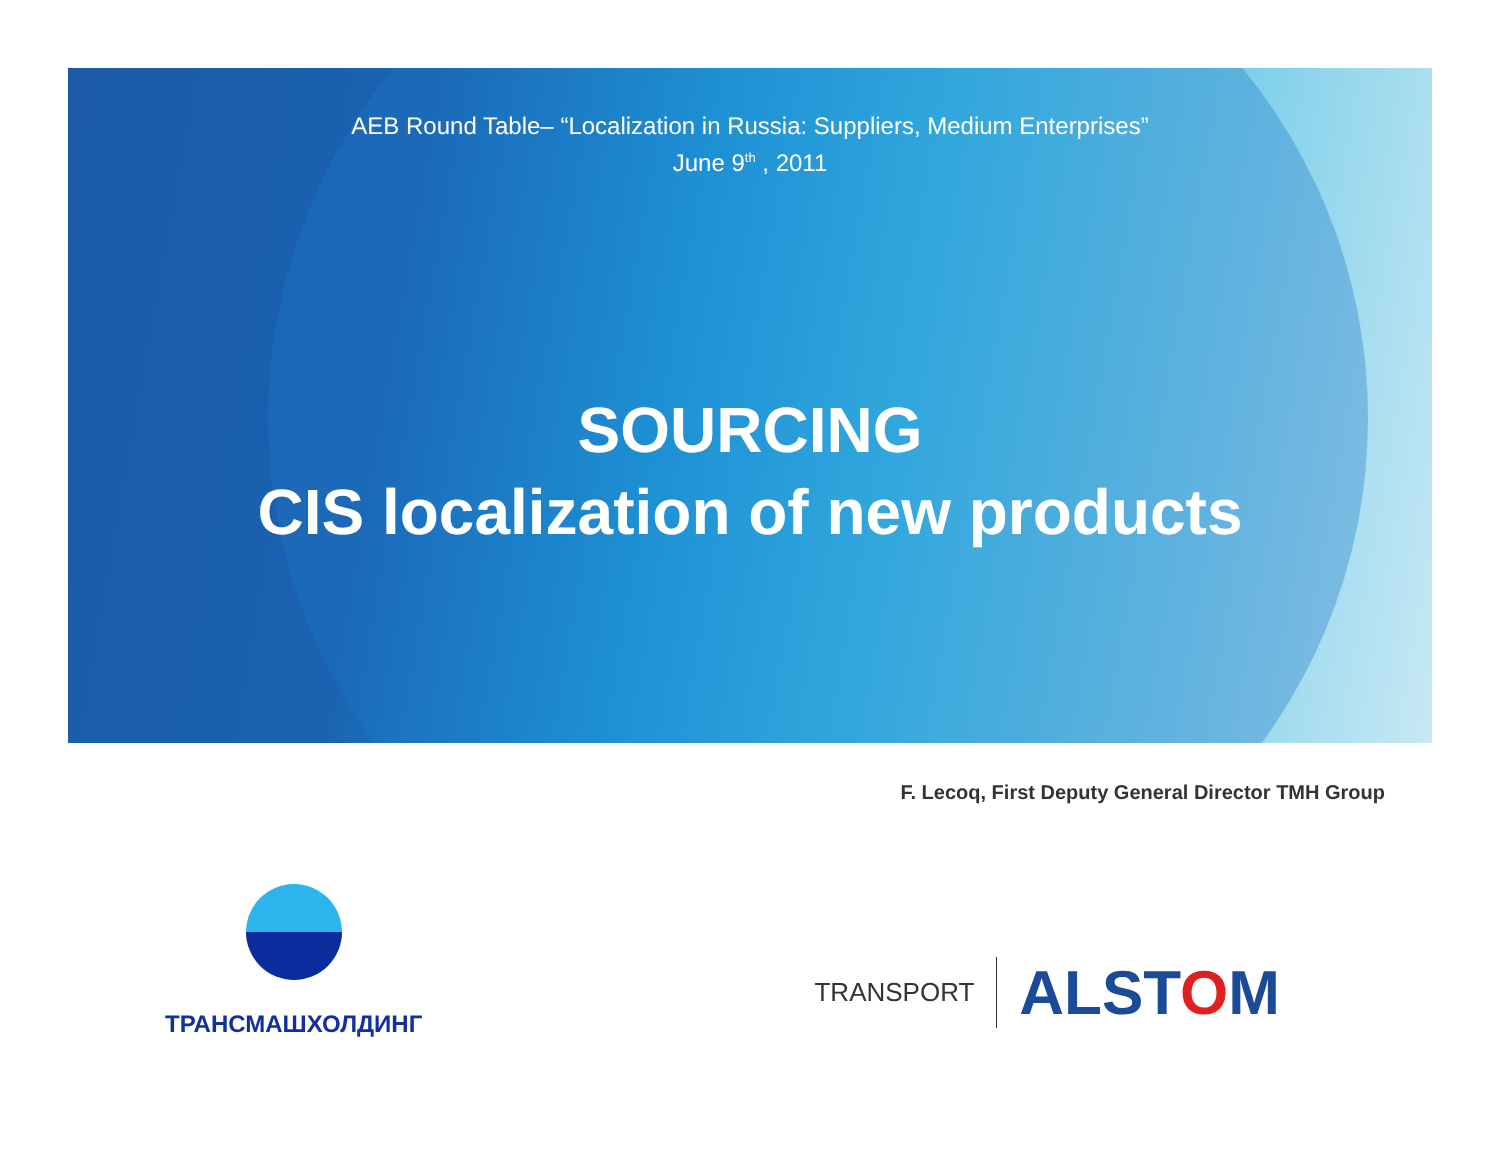AEB Round Table– “Localization in Russia: Suppliers, Medium Enterprises”
June 9<sup>th</sup> , 2011
SOURCING
CIS localization of new products
F. Lecoq, First Deputy General Director TMH Group
ТРАНСМАШХОЛДИНГ
TRANSPORT
ALSTOM